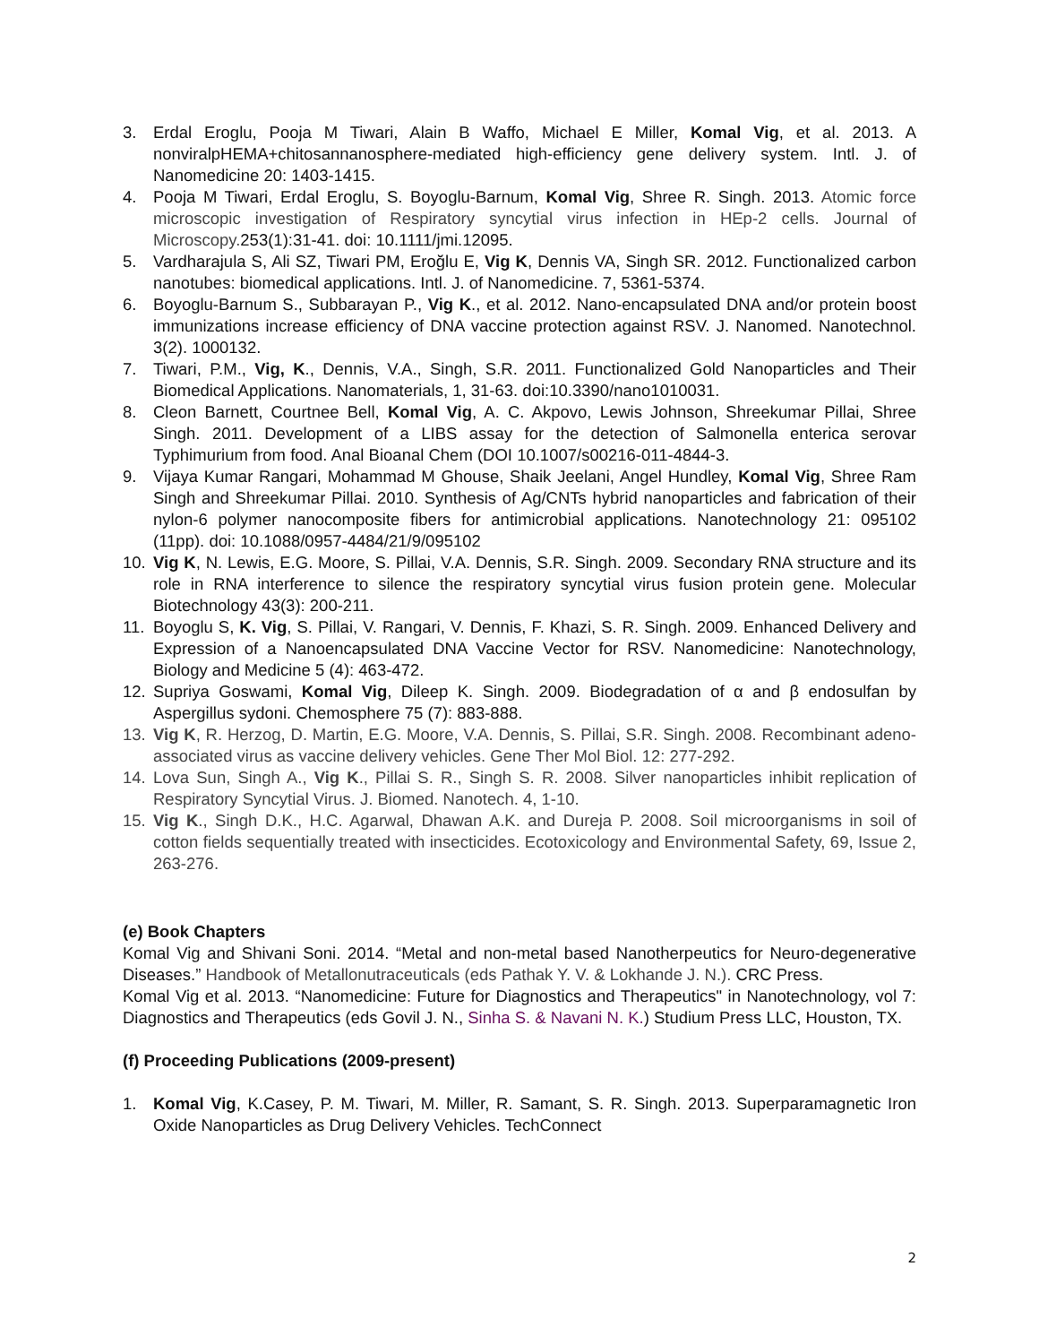3. Erdal Eroglu, Pooja M Tiwari, Alain B Waffo, Michael E Miller, Komal Vig, et al. 2013. A nonviralpHEMA+chitosannanosphere-mediated high-efficiency gene delivery system. Intl. J. of Nanomedicine 20: 1403-1415.
4. Pooja M Tiwari, Erdal Eroglu, S. Boyoglu-Barnum, Komal Vig, Shree R. Singh. 2013. Atomic force microscopic investigation of Respiratory syncytial virus infection in HEp-2 cells. Journal of Microscopy. 253(1):31-41. doi: 10.1111/jmi.12095.
5. Vardharajula S, Ali SZ, Tiwari PM, Eroğlu E, Vig K, Dennis VA, Singh SR. 2012. Functionalized carbon nanotubes: biomedical applications. Intl. J. of Nanomedicine. 7, 5361-5374.
6. Boyoglu-Barnum S., Subbarayan P., Vig K., et al. 2012. Nano-encapsulated DNA and/or protein boost immunizations increase efficiency of DNA vaccine protection against RSV. J. Nanomed. Nanotechnol. 3(2). 1000132.
7. Tiwari, P.M., Vig, K., Dennis, V.A., Singh, S.R. 2011. Functionalized Gold Nanoparticles and Their Biomedical Applications. Nanomaterials, 1, 31-63. doi:10.3390/nano1010031.
8. Cleon Barnett, Courtnee Bell, Komal Vig, A. C. Akpovo, Lewis Johnson, Shreekumar Pillai, Shree Singh. 2011. Development of a LIBS assay for the detection of Salmonella enterica serovar Typhimurium from food. Anal Bioanal Chem (DOI 10.1007/s00216-011-4844-3.
9. Vijaya Kumar Rangari, Mohammad M Ghouse, Shaik Jeelani, Angel Hundley, Komal Vig, Shree Ram Singh and Shreekumar Pillai. 2010. Synthesis of Ag/CNTs hybrid nanoparticles and fabrication of their nylon-6 polymer nanocomposite fibers for antimicrobial applications. Nanotechnology 21: 095102 (11pp). doi: 10.1088/0957-4484/21/9/095102
10. Vig K, N. Lewis, E.G. Moore, S. Pillai, V.A. Dennis, S.R. Singh. 2009. Secondary RNA structure and its role in RNA interference to silence the respiratory syncytial virus fusion protein gene. Molecular Biotechnology 43(3): 200-211.
11. Boyoglu S, K. Vig, S. Pillai, V. Rangari, V. Dennis, F. Khazi, S. R. Singh. 2009. Enhanced Delivery and Expression of a Nanoencapsulated DNA Vaccine Vector for RSV. Nanomedicine: Nanotechnology, Biology and Medicine 5 (4): 463-472.
12. Supriya Goswami, Komal Vig, Dileep K. Singh. 2009. Biodegradation of α and β endosulfan by Aspergillus sydoni. Chemosphere 75 (7): 883-888.
13. Vig K, R. Herzog, D. Martin, E.G. Moore, V.A. Dennis, S. Pillai, S.R. Singh. 2008. Recombinant adeno-associated virus as vaccine delivery vehicles. Gene Ther Mol Biol. 12: 277-292.
14. Lova Sun, Singh A., Vig K., Pillai S. R., Singh S. R. 2008. Silver nanoparticles inhibit replication of Respiratory Syncytial Virus. J. Biomed. Nanotech. 4, 1-10.
15. Vig K., Singh D.K., H.C. Agarwal, Dhawan A.K. and Dureja P. 2008. Soil microorganisms in soil of cotton fields sequentially treated with insecticides. Ecotoxicology and Environmental Safety, 69, Issue 2, 263-276.
(e) Book Chapters
Komal Vig and Shivani Soni. 2014. “Metal and non-metal based Nanotherpeutics for Neuro-degenerative Diseases.” Handbook of Metallonutraceuticals (eds Pathak Y. V. & Lokhande J. N.). CRC Press.
Komal Vig et al. 2013. “Nanomedicine: Future for Diagnostics and Therapeutics" in Nanotechnology, vol 7: Diagnostics and Therapeutics (eds Govil J. N., Sinha S. & Navani N. K.) Studium Press LLC, Houston, TX.
(f) Proceeding Publications (2009-present)
1. Komal Vig, K.Casey, P. M. Tiwari, M. Miller, R. Samant, S. R. Singh. 2013. Superparamagnetic Iron Oxide Nanoparticles as Drug Delivery Vehicles. TechConnect
2